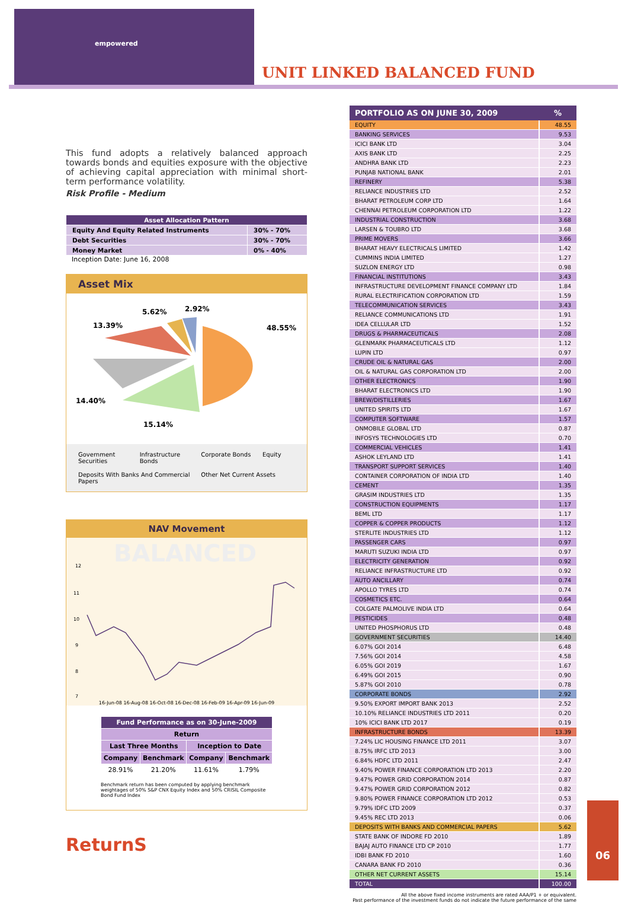empowered
UNIT LINKED BALANCED FUND
This fund adopts a relatively balanced approach towards bonds and equities exposure with the objective of achieving capital appreciation with minimal short-term performance volatility.
Risk Profile - Medium
| Asset Allocation Pattern | |
| --- | --- |
| Equity And Equity Related Instruments | 30% - 70% |
| Debt Securities | 30% - 70% |
| Money Market | 0% - 40% |
Inception Date: June 16, 2008
Asset Mix
48.55%
5.62%
2.92%
13.39%
14.40%
15.14%
Government Securities Infrastructure Bonds Corporate Bonds Equity Deposits With Banks And Commercial Papers Other Net Current Assets
NAV Movement
BALANCED
12
11
10
9
8
7
16-Jun-08 16-Aug-08 16-Oct-08 16-Dec-08 16-Feb-09 16-Apr-09 16-Jun-09
| Fund Performance as on 30-June-2009 | | | |
| --- | --- | --- | --- |
| Return | | | |
| Last Three Months | | Inception to Date | |
| Company | Benchmark | Company | Benchmark |
| 28.91% | 21.20% | 11.61% | 1.79% |
Benchmark return has been computed by applying benchmark weightages of 50% S&P CNX Equity Index and 50% CRISIL Composite Bond Fund Index
ReturnS
| PORTFOLIO AS ON JUNE 30, 2009 | % |
| --- | --- |
| EQUITY | 48.55 |
| BANKING SERVICES | 9.53 |
| ICICI BANK LTD | 3.04 |
| AXIS BANK LTD | 2.25 |
| ANDHRA BANK LTD | 2.23 |
| PUNJAB NATIONAL BANK | 2.01 |
| REFINERY | 5.38 |
| RELIANCE INDUSTRIES LTD | 2.52 |
| BHARAT PETROLEUM CORP LTD | 1.64 |
| CHENNAI PETROLEUM CORPORATION LTD | 1.22 |
| INDUSTRIAL CONSTRUCTION | 3.68 |
| LARSEN & TOUBRO LTD | 3.68 |
| PRIME MOVERS | 3.66 |
| BHARAT HEAVY ELECTRICALS LIMITED | 1.42 |
| CUMMINS INDIA LIMITED | 1.27 |
| SUZLON ENERGY LTD | 0.98 |
| FINANCIAL INSTITUTIONS | 3.43 |
| INFRASTRUCTURE DEVELOPMENT FINANCE COMPANY LTD | 1.84 |
| RURAL ELECTRIFICATION CORPORATION LTD | 1.59 |
| TELECOMMUNICATION SERVICES | 3.43 |
| RELIANCE COMMUNICATIONS LTD | 1.91 |
| IDEA CELLULAR LTD | 1.52 |
| DRUGS & PHARMACEUTICALS | 2.08 |
| GLENMARK PHARMACEUTICALS LTD | 1.12 |
| LUPIN LTD | 0.97 |
| CRUDE OIL & NATURAL GAS | 2.00 |
| OIL & NATURAL GAS CORPORATION LTD | 2.00 |
| OTHER ELECTRONICS | 1.90 |
| BHARAT ELECTRONICS LTD | 1.90 |
| BREW/DISTILLERIES | 1.67 |
| UNITED SPIRITS LTD | 1.67 |
| COMPUTER SOFTWARE | 1.57 |
| ONMOBILE GLOBAL LTD | 0.87 |
| INFOSYS TECHNOLOGIES LTD | 0.70 |
| COMMERCIAL VEHICLES | 1.41 |
| ASHOK LEYLAND LTD | 1.41 |
| TRANSPORT SUPPORT SERVICES | 1.40 |
| CONTAINER CORPORATION OF INDIA LTD | 1.40 |
| CEMENT | 1.35 |
| GRASIM INDUSTRIES LTD | 1.35 |
| CONSTRUCTION EQUIPMENTS | 1.17 |
| BEML LTD | 1.17 |
| COPPER & COPPER PRODUCTS | 1.12 |
| STERLITE INDUSTRIES LTD | 1.12 |
| PASSENGER CARS | 0.97 |
| MARUTI SUZUKI INDIA LTD | 0.97 |
| ELECTRICITY GENERATION | 0.92 |
| RELIANCE INFRASTRUCTURE LTD | 0.92 |
| AUTO ANCILLARY | 0.74 |
| APOLLO TYRES LTD | 0.74 |
| COSMETICS ETC. | 0.64 |
| COLGATE PALMOLIVE INDIA LTD | 0.64 |
| PESTICIDES | 0.48 |
| UNITED PHOSPHORUS LTD | 0.48 |
| GOVERNMENT SECURITIES | 14.40 |
| 6.07% GOI 2014 | 6.48 |
| 7.56% GOI 2014 | 4.58 |
| 6.05% GOI 2019 | 1.67 |
| 6.49% GOI 2015 | 0.90 |
| 5.87% GOI 2010 | 0.78 |
| CORPORATE BONDS | 2.92 |
| 9.50% EXPORT IMPORT BANK 2013 | 2.52 |
| 10.10% RELIANCE INDUSTRIES LTD 2011 | 0.20 |
| 10% ICICI BANK LTD 2017 | 0.19 |
| INFRASTRUCTURE BONDS | 13.39 |
| 7.24% LIC HOUSING FINANCE LTD 2011 | 3.07 |
| 8.75% IRFC LTD 2013 | 3.00 |
| 6.84% HDFC LTD 2011 | 2.47 |
| 9.40% POWER FINANCE CORPORATION LTD 2013 | 2.20 |
| 9.47% POWER GRID CORPORATION 2014 | 0.87 |
| 9.47% POWER GRID CORPORATION 2012 | 0.82 |
| 9.80% POWER FINANCE CORPORATION LTD 2012 | 0.53 |
| 9.79% IDFC LTD 2009 | 0.37 |
| 9.45% REC LTD 2013 | 0.06 |
| DEPOSITS WITH BANKS AND COMMERCIAL PAPERS | 5.62 |
| STATE BANK OF INDORE FD 2010 | 1.89 |
| BAJAJ AUTO FINANCE LTD CP 2010 | 1.77 |
| IDBI BANK FD 2010 | 1.60 |
| CANARA BANK FD 2010 | 0.36 |
| OTHER NET CURRENT ASSETS | 15.14 |
| TOTAL | 100.00 |
All the above fixed income instruments are rated AAA/P1 + or equivalent.
Past performance of the investment funds do not indicate the future performance of the same
06